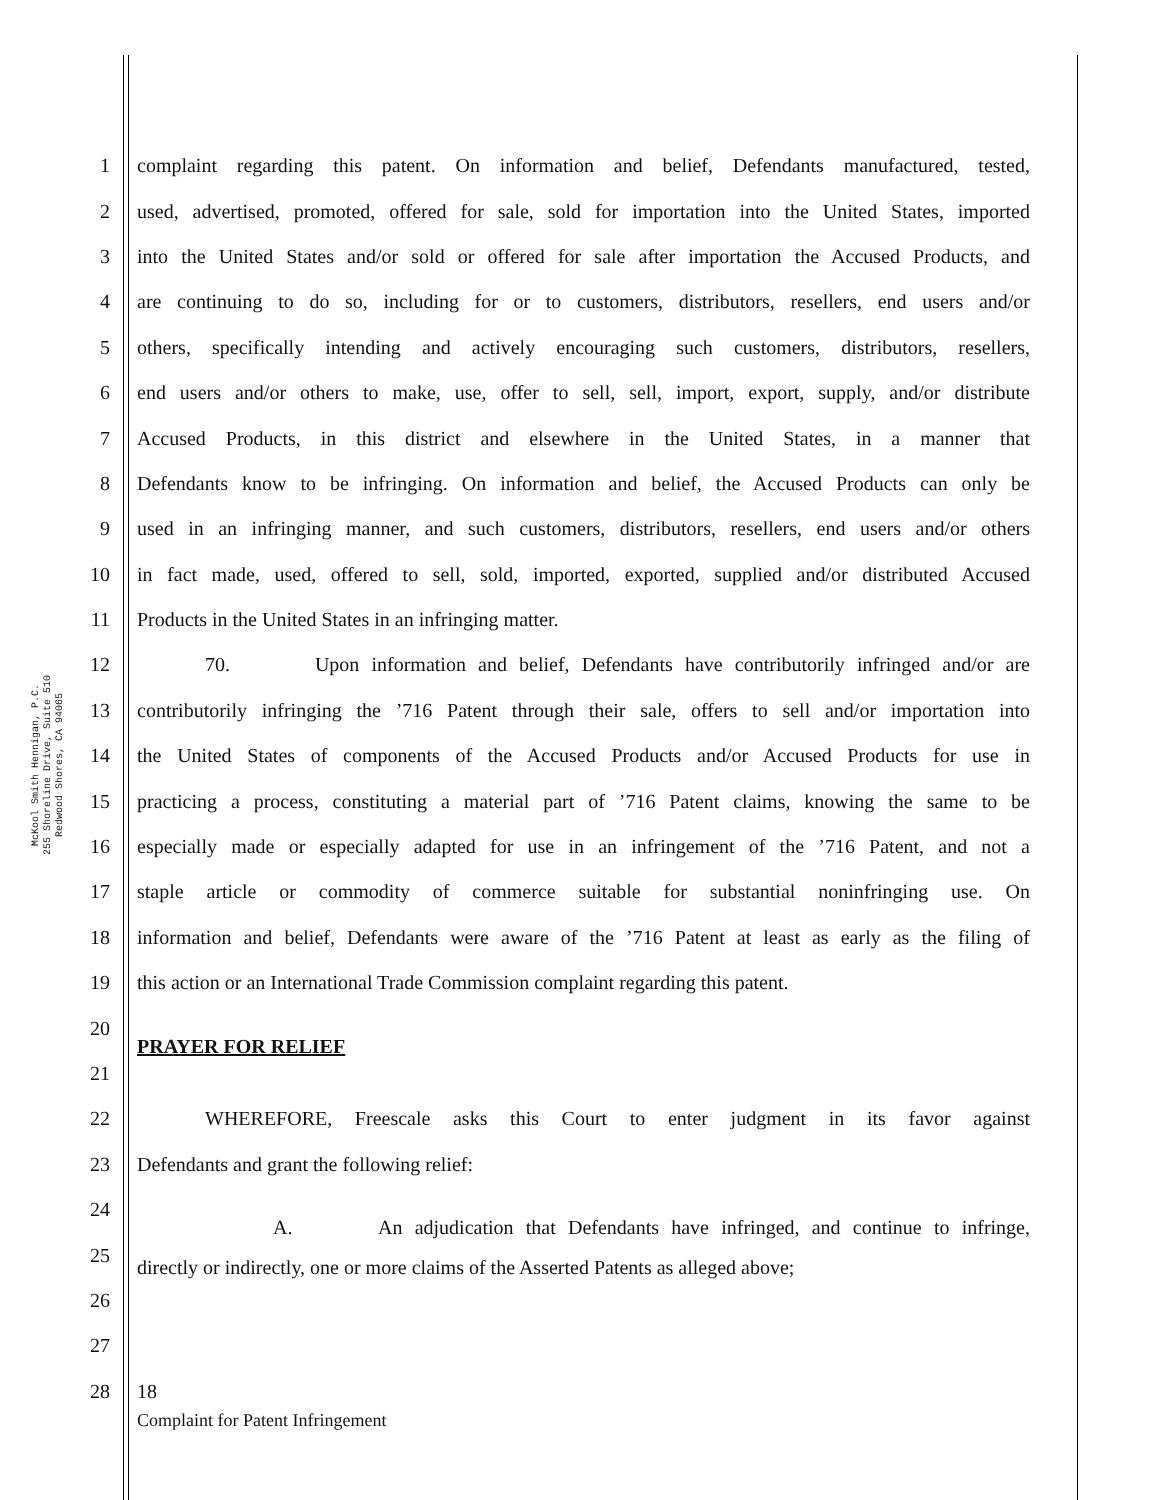McKool Smith Hennigan, P.C.
255 Shoreline Drive, Suite 510
Redwood Shores, CA 94065
1 complaint regarding this patent. On information and belief, Defendants manufactured, tested,
2 used, advertised, promoted, offered for sale, sold for importation into the United States, imported
3 into the United States and/or sold or offered for sale after importation the Accused Products, and
4 are continuing to do so, including for or to customers, distributors, resellers, end users and/or
5 others, specifically intending and actively encouraging such customers, distributors, resellers,
6 end users and/or others to make, use, offer to sell, sell, import, export, supply, and/or distribute
7 Accused Products, in this district and elsewhere in the United States, in a manner that
8 Defendants know to be infringing. On information and belief, the Accused Products can only be
9 used in an infringing manner, and such customers, distributors, resellers, end users and/or others
10 in fact made, used, offered to sell, sold, imported, exported, supplied and/or distributed Accused
11 Products in the United States in an infringing matter.
12 70. Upon information and belief, Defendants have contributorily infringed and/or are
13 contributorily infringing the ’716 Patent through their sale, offers to sell and/or importation into
14 the United States of components of the Accused Products and/or Accused Products for use in
15 practicing a process, constituting a material part of ’716 Patent claims, knowing the same to be
16 especially made or especially adapted for use in an infringement of the ’716 Patent, and not a
17 staple article or commodity of commerce suitable for substantial noninfringing use. On
18 information and belief, Defendants were aware of the ’716 Patent at least as early as the filing of
19 this action or an International Trade Commission complaint regarding this patent.
20 PRAYER FOR RELIEF
21
22 WHEREFORE, Freescale asks this Court to enter judgment in its favor against
23 Defendants and grant the following relief:
24 A. An adjudication that Defendants have infringed, and continue to infringe,
25 directly or indirectly, one or more claims of the Asserted Patents as alleged above;
26
27
28 18
Complaint for Patent Infringement